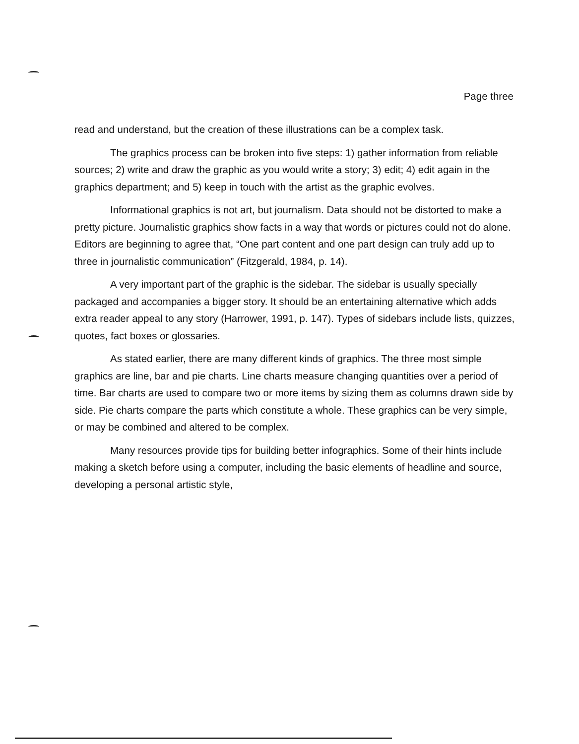Page three
read and understand, but the creation of these illustrations can be a complex task.
The graphics process can be broken into five steps: 1) gather information from reliable sources; 2) write and draw the graphic as you would write a story; 3) edit; 4) edit again in the graphics department; and 5) keep in touch with the artist as the graphic evolves.
Informational graphics is not art, but journalism. Data should not be distorted to make a pretty picture. Journalistic graphics show facts in a way that words or pictures could not do alone. Editors are beginning to agree that, “One part content and one part design can truly add up to three in journalistic communication” (Fitzgerald, 1984, p. 14).
A very important part of the graphic is the sidebar. The sidebar is usually specially packaged and accompanies a bigger story. It should be an entertaining alternative which adds extra reader appeal to any story (Harrower, 1991, p. 147). Types of sidebars include lists, quizzes, quotes, fact boxes or glossaries.
As stated earlier, there are many different kinds of graphics. The three most simple graphics are line, bar and pie charts. Line charts measure changing quantities over a period of time. Bar charts are used to compare two or more items by sizing them as columns drawn side by side. Pie charts compare the parts which constitute a whole. These graphics can be very simple, or may be combined and altered to be complex.
Many resources provide tips for building better infographics. Some of their hints include making a sketch before using a computer, including the basic elements of headline and source, developing a personal artistic style,